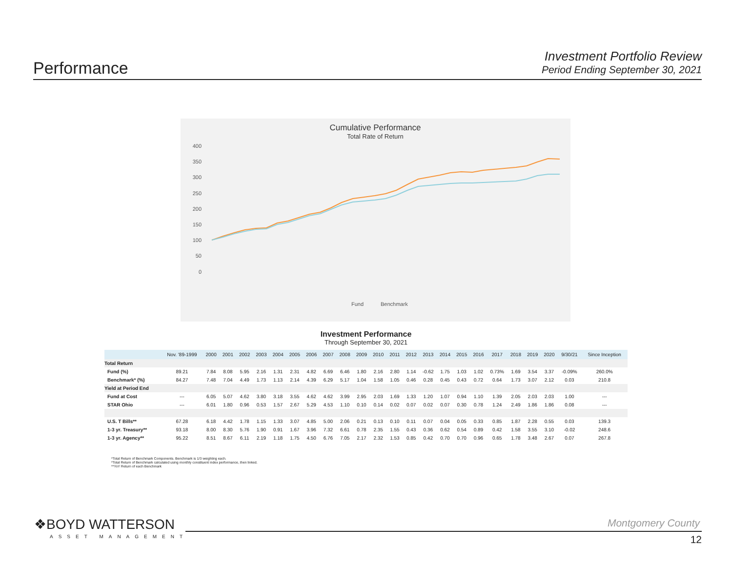Performance
Investment Portfolio Review
Period Ending September 30, 2021
Cumulative Performance
Total Rate of Return
400
350
300
250
200
150
100
50
0
Fund
Benchmark
Investment Performance
Through September 30, 2021
| | Nov. '89-1999 | 2000 | 2001 | 2002 | 2003 | 2004 | 2005 | 2006 | 2007 | 2008 | 2009 | 2010 | 2011 | 2012 | 2013 | 2014 | 2015 | 2016 | 2017 | 2018 | 2019 | 2020 | 9/30/21 | Since Inception |
| --- | --- | --- | --- | --- | --- | --- | --- | --- | --- | --- | --- | --- | --- | --- | --- | --- | --- | --- | --- | --- | --- | --- | --- | --- |
| Total Return | | | | | | | | | | | | | | | | | | | | | | | | |
| Fund (%) | 89.21 | 7.84 | 8.08 | 5.95 | 2.16 | 1.31 | 2.31 | 4.82 | 6.69 | 6.46 | 1.80 | 2.16 | 2.80 | 1.14 | -0.62 | 1.75 | 1.03 | 1.02 | 0.73% | 1.69 | 3.54 | 3.37 | -0.09% | 260.0% |
| Benchmark* (%) | 84.27 | 7.48 | 7.04 | 4.49 | 1.73 | 1.13 | 2.14 | 4.39 | 6.29 | 5.17 | 1.04 | 1.58 | 1.05 | 0.46 | 0.28 | 0.45 | 0.43 | 0.72 | 0.64 | 1.73 | 3.07 | 2.12 | 0.03 | 210.8 |
| Yield at Period End | | | | | | | | | | | | | | | | | | | | | | | | |
| Fund at Cost | --- | 6.05 | 5.07 | 4.62 | 3.80 | 3.18 | 3.55 | 4.62 | 4.62 | 3.99 | 2.95 | 2.03 | 1.69 | 1.33 | 1.20 | 1.07 | 0.94 | 1.10 | 1.39 | 2.05 | 2.03 | 2.03 | 1.00 | --- |
| STAR Ohio | --- | 6.01 | 1.80 | 0.96 | 0.53 | 1.57 | 2.67 | 5.29 | 4.53 | 1.10 | 0.10 | 0.14 | 0.02 | 0.07 | 0.02 | 0.07 | 0.30 | 0.78 | 1.24 | 2.49 | 1.86 | 1.86 | 0.08 | --- |
| U.S. T Bills** | 67.28 | 6.18 | 4.42 | 1.78 | 1.15 | 1.33 | 3.07 | 4.85 | 5.00 | 2.06 | 0.21 | 0.13 | 0.10 | 0.11 | 0.07 | 0.04 | 0.05 | 0.33 | 0.85 | 1.87 | 2.28 | 0.55 | 0.03 | 139.3 |
| 1-3 yr. Treasury** | 93.18 | 8.00 | 8.30 | 5.76 | 1.90 | 0.91 | 1.67 | 3.96 | 7.32 | 6.61 | 0.78 | 2.35 | 1.55 | 0.43 | 0.36 | 0.62 | 0.54 | 0.89 | 0.42 | 1.58 | 3.55 | 3.10 | -0.02 | 248.6 |
| 1-3 yr. Agency** | 95.22 | 8.51 | 8.67 | 6.11 | 2.19 | 1.18 | 1.75 | 4.50 | 6.76 | 7.05 | 2.17 | 2.32 | 1.53 | 0.85 | 0.42 | 0.70 | 0.70 | 0.96 | 0.65 | 1.78 | 3.48 | 2.67 | 0.07 | 267.8 |
*Total Return of Benchmark Components. Benchmark is 1/3 weighting each.
*Total Return of Benchmark calculated using monthly constituent index performance, then linked.
**YoY Return of each Benchmark
❖BOYD WATTERSON
ASSET MANAGEMENT
Montgomery County
12